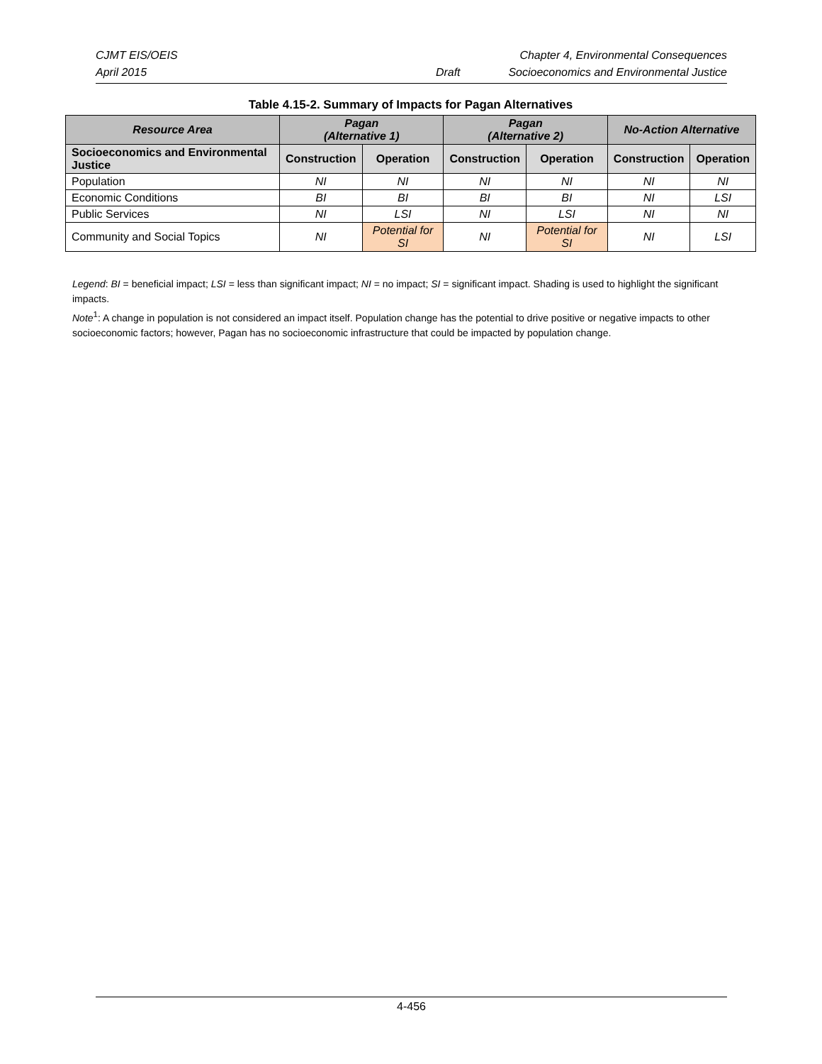CJMT EIS/OEIS Chapter 4, Environmental Consequences
April 2015 Draft Socioeconomics and Environmental Justice
Table 4.15-2. Summary of Impacts for Pagan Alternatives
| Resource Area | Pagan (Alternative 1) | | Pagan (Alternative 2) | | No-Action Alternative | |
| --- | --- | --- | --- | --- | --- | --- |
| Socioeconomics and Environmental Justice | Construction | Operation | Construction | Operation | Construction | Operation |
| Population | NI | NI | NI | NI | NI | NI |
| Economic Conditions | BI | BI | BI | BI | NI | LSI |
| Public Services | NI | LSI | NI | LSI | NI | NI |
| Community and Social Topics | NI | Potential for SI | NI | Potential for SI | NI | LSI |
Legend: BI = beneficial impact; LSI = less than significant impact; NI = no impact; SI = significant impact. Shading is used to highlight the significant impacts.
Note<sup>1</sup>: A change in population is not considered an impact itself. Population change has the potential to drive positive or negative impacts to other socioeconomic factors; however, Pagan has no socioeconomic infrastructure that could be impacted by population change.
4-456